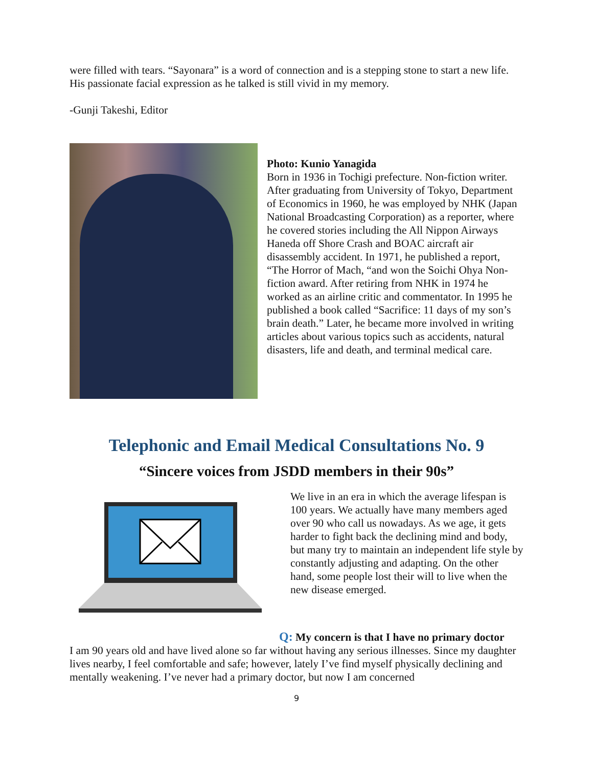were filled with tears. “Sayonara” is a word of connection and is a stepping stone to start a new life. His passionate facial expression as he talked is still vivid in my memory.
-Gunji Takeshi, Editor
Photo: Kunio Yanagida
Born in 1936 in Tochigi prefecture. Non-fiction writer. After graduating from University of Tokyo, Department of Economics in 1960, he was employed by NHK (Japan National Broadcasting Corporation) as a reporter, where he covered stories including the All Nippon Airways Haneda off Shore Crash and BOAC aircraft air disassembly accident. In 1971, he published a report, “The Horror of Mach, “and won the Soichi Ohya Non-fiction award. After retiring from NHK in 1974 he worked as an airline critic and commentator. In 1995 he published a book called “Sacrifice: 11 days of my son’s brain death.” Later, he became more involved in writing articles about various topics such as accidents, natural disasters, life and death, and terminal medical care.
Telephonic and Email Medical Consultations No. 9
“Sincere voices from JSDD members in their 90s”
We live in an era in which the average lifespan is 100 years. We actually have many members aged over 90 who call us nowadays. As we age, it gets harder to fight back the declining mind and body, but many try to maintain an independent life style by constantly adjusting and adapting. On the other hand, some people lost their will to live when the new disease emerged.
Q: My concern is that I have no primary doctor
I am 90 years old and have lived alone so far without having any serious illnesses. Since my daughter lives nearby, I feel comfortable and safe; however, lately I’ve find myself physically declining and mentally weakening. I’ve never had a primary doctor, but now I am concerned
9